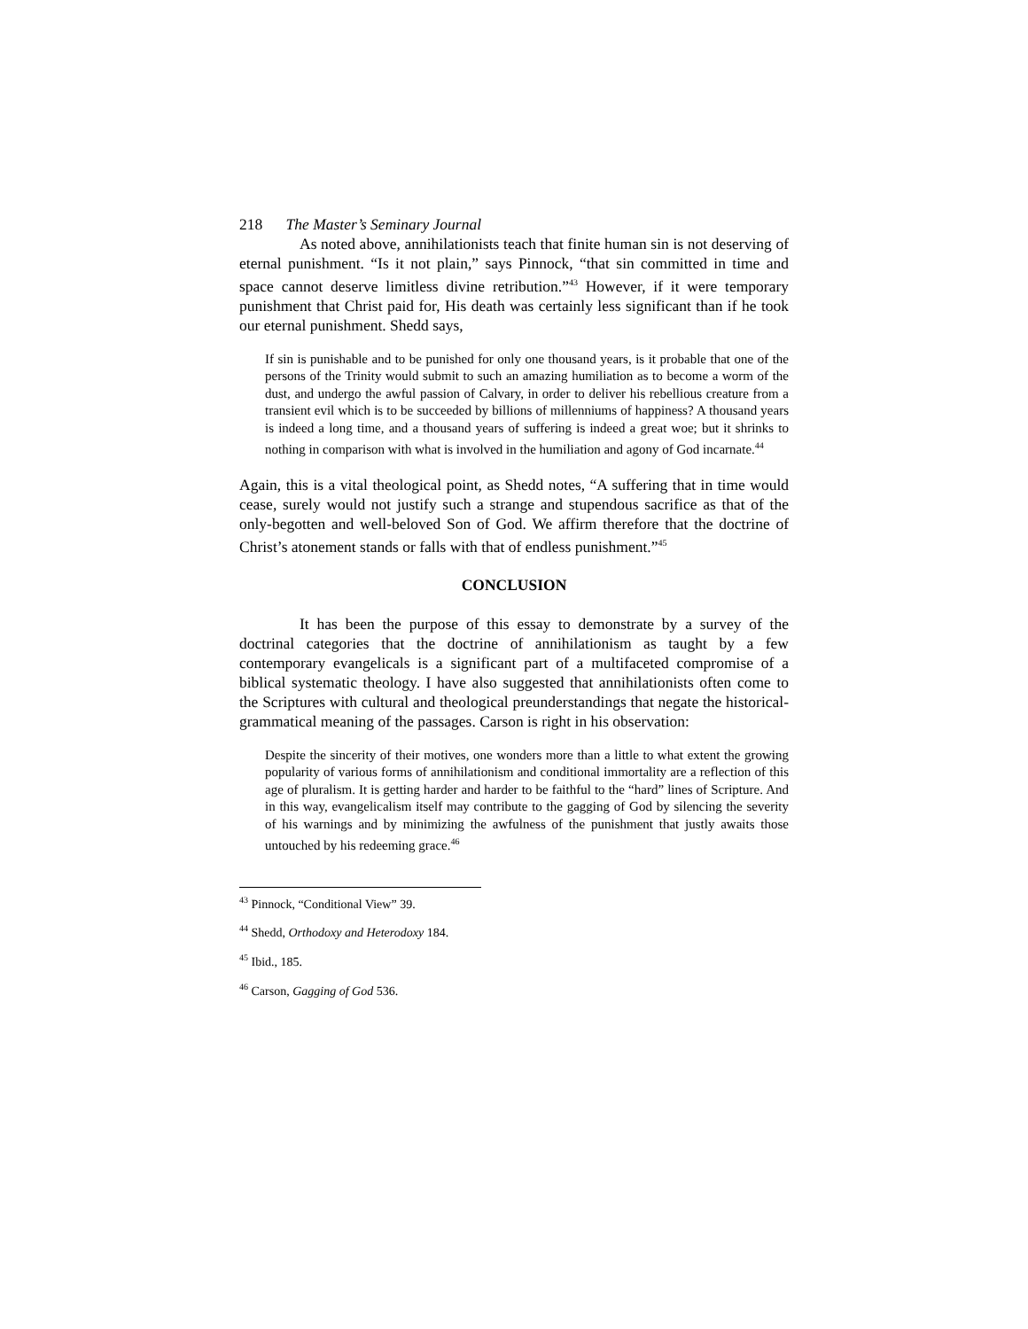218 The Master’s Seminary Journal
As noted above, annihilationists teach that finite human sin is not deserving of eternal punishment. “Is it not plain,” says Pinnock, “that sin committed in time and space cannot deserve limitless divine retribution.”<sup>43</sup> However, if it were temporary punishment that Christ paid for, His death was certainly less significant than if he took our eternal punishment. Shedd says,
If sin is punishable and to be punished for only one thousand years, is it probable that one of the persons of the Trinity would submit to such an amazing humiliation as to become a worm of the dust, and undergo the awful passion of Calvary, in order to deliver his rebellious creature from a transient evil which is to be succeeded by billions of millenniums of happiness? A thousand years is indeed a long time, and a thousand years of suffering is indeed a great woe; but it shrinks to nothing in comparison with what is involved in the humiliation and agony of God incarnate.<sup>44</sup>
Again, this is a vital theological point, as Shedd notes, “A suffering that in time would cease, surely would not justify such a strange and stupendous sacrifice as that of the only-begotten and well-beloved Son of God. We affirm therefore that the doctrine of Christ’s atonement stands or falls with that of endless punishment.”<sup>45</sup>
CONCLUSION
It has been the purpose of this essay to demonstrate by a survey of the doctrinal categories that the doctrine of annihilationism as taught by a few contemporary evangelicals is a significant part of a multifaceted compromise of a biblical systematic theology. I have also suggested that annihilationists often come to the Scriptures with cultural and theological preunderstandings that negate the historical-grammatical meaning of the passages. Carson is right in his observation:
Despite the sincerity of their motives, one wonders more than a little to what extent the growing popularity of various forms of annihilationism and conditional immortality are a reflection of this age of pluralism. It is getting harder and harder to be faithful to the “hard” lines of Scripture. And in this way, evangelicalism itself may contribute to the gagging of God by silencing the severity of his warnings and by minimizing the awfulness of the punishment that justly awaits those untouched by his redeeming grace.<sup>46</sup>
<sup>43</sup> Pinnock, “Conditional View” 39.
<sup>44</sup> Shedd, Orthodoxy and Heterodoxy 184.
<sup>45</sup> Ibid., 185.
<sup>46</sup> Carson, Gagging of God 536.